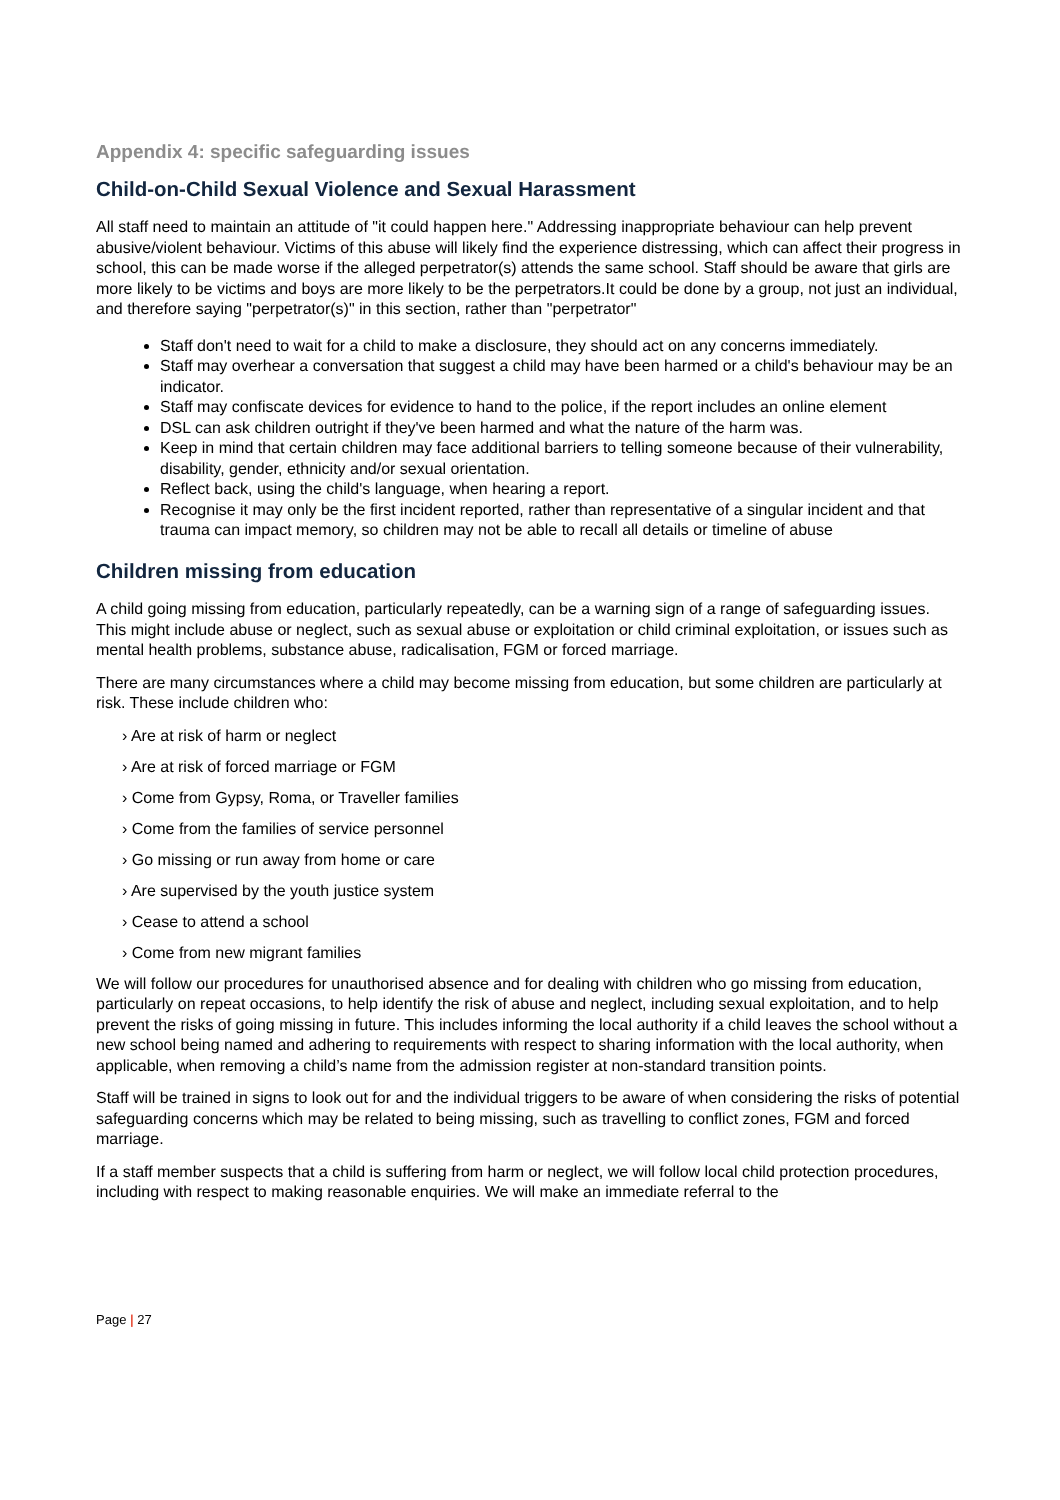Appendix 4: specific safeguarding issues
Child-on-Child Sexual Violence and Sexual Harassment
All staff need to maintain an attitude of "it could happen here." Addressing inappropriate behaviour can help prevent abusive/violent behaviour. Victims of this abuse will likely find the experience distressing, which can affect their progress in school, this can be made worse if the alleged perpetrator(s) attends the same school. Staff should be aware that girls are more likely to be victims and boys are more likely to be the perpetrators.It could be done by a group, not just an individual, and therefore saying "perpetrator(s)" in this section, rather than "perpetrator"
Staff don't need to wait for a child to make a disclosure, they should act on any concerns immediately.
Staff may overhear a conversation that suggest a child may have been harmed or a child's behaviour may be an indicator.
Staff may confiscate devices for evidence to hand to the police, if the report includes an online element
DSL can ask children outright if they've been harmed and what the nature of the harm was.
Keep in mind that certain children may face additional barriers to telling someone because of their vulnerability, disability, gender, ethnicity and/or sexual orientation.
Reflect back, using the child's language, when hearing a report.
Recognise it may only be the first incident reported, rather than representative of a singular incident and that trauma can impact memory, so children may not be able to recall all details or timeline of abuse
Children missing from education
A child going missing from education, particularly repeatedly, can be a warning sign of a range of safeguarding issues. This might include abuse or neglect, such as sexual abuse or exploitation or child criminal exploitation, or issues such as mental health problems, substance abuse, radicalisation, FGM or forced marriage.
There are many circumstances where a child may become missing from education, but some children are particularly at risk. These include children who:
› Are at risk of harm or neglect
› Are at risk of forced marriage or FGM
› Come from Gypsy, Roma, or Traveller families
› Come from the families of service personnel
› Go missing or run away from home or care
› Are supervised by the youth justice system
› Cease to attend a school
› Come from new migrant families
We will follow our procedures for unauthorised absence and for dealing with children who go missing from education, particularly on repeat occasions, to help identify the risk of abuse and neglect, including sexual exploitation, and to help prevent the risks of going missing in future. This includes informing the local authority if a child leaves the school without a new school being named and adhering to requirements with respect to sharing information with the local authority, when applicable, when removing a child’s name from the admission register at non-standard transition points.
Staff will be trained in signs to look out for and the individual triggers to be aware of when considering the risks of potential safeguarding concerns which may be related to being missing, such as travelling to conflict zones, FGM and forced marriage.
If a staff member suspects that a child is suffering from harm or neglect, we will follow local child protection procedures, including with respect to making reasonable enquiries. We will make an immediate referral to the
Page | 27